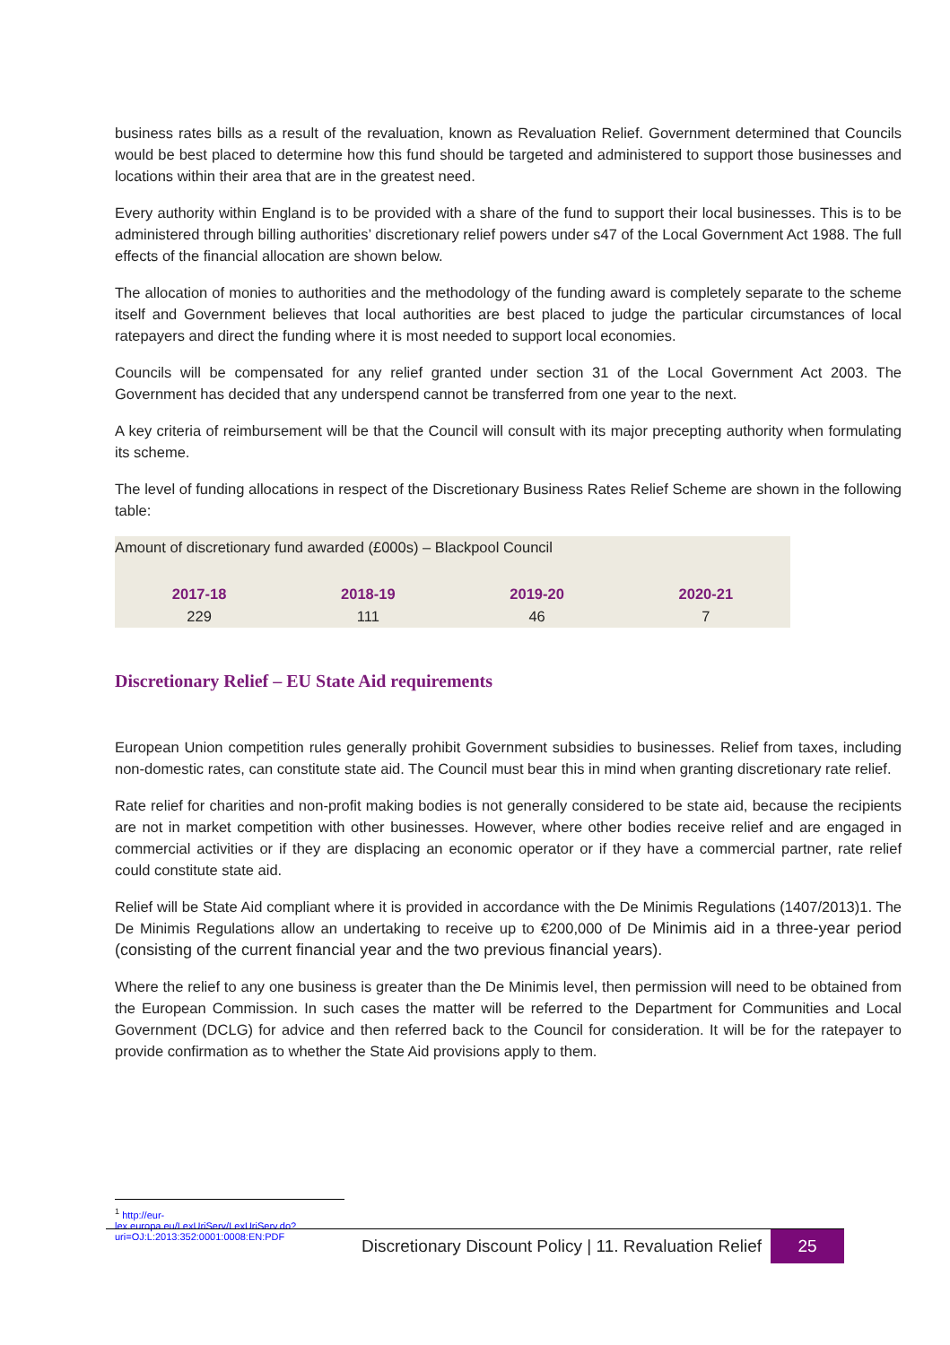business rates bills as a result of the revaluation, known as Revaluation Relief. Government determined that Councils would be best placed to determine how this fund should be targeted and administered to support those businesses and locations within their area that are in the greatest need.
Every authority within England is to be provided with a share of the fund to support their local businesses. This is to be administered through billing authorities’ discretionary relief powers under s47 of the Local Government Act 1988. The full effects of the financial allocation are shown below.
The allocation of monies to authorities and the methodology of the funding award is completely separate to the scheme itself and Government believes that local authorities are best placed to judge the particular circumstances of local ratepayers and direct the funding where it is most needed to support local economies.
Councils will be compensated for any relief granted under section 31 of the Local Government Act 2003. The Government has decided that any underspend cannot be transferred from one year to the next.
A key criteria of reimbursement will be that the Council will consult with its major precepting authority when formulating its scheme.
The level of funding allocations in respect of the Discretionary Business Rates Relief Scheme are shown in the following table:
| Amount of discretionary fund awarded (£000s) – Blackpool Council | | | |
| 2017-18 | 2018-19 | 2019-20 | 2020-21 |
| 229 | 111 | 46 | 7 |
Discretionary Relief – EU State Aid requirements
European Union competition rules generally prohibit Government subsidies to businesses. Relief from taxes, including non-domestic rates, can constitute state aid. The Council must bear this in mind when granting discretionary rate relief.
Rate relief for charities and non-profit making bodies is not generally considered to be state aid, because the recipients are not in market competition with other businesses. However, where other bodies receive relief and are engaged in commercial activities or if they are displacing an economic operator or if they have a commercial partner, rate relief could constitute state aid.
Relief will be State Aid compliant where it is provided in accordance with the De Minimis Regulations (1407/2013)1. The De Minimis Regulations allow an undertaking to receive up to €200,000 of De Minimis aid in a three-year period (consisting of the current financial year and the two previous financial years).
Where the relief to any one business is greater than the De Minimis level, then permission will need to be obtained from the European Commission. In such cases the matter will be referred to the Department for Communities and Local Government (DCLG) for advice and then referred back to the Council for consideration. It will be for the ratepayer to provide confirmation as to whether the State Aid provisions apply to them.
<sup>1</sup> http://eur-lex.europa.eu/LexUriServ/LexUriServ.do?uri=OJ:L:2013:352:0001:0008:EN:PDF
Discretionary Discount Policy | 11. Revaluation Relief 25